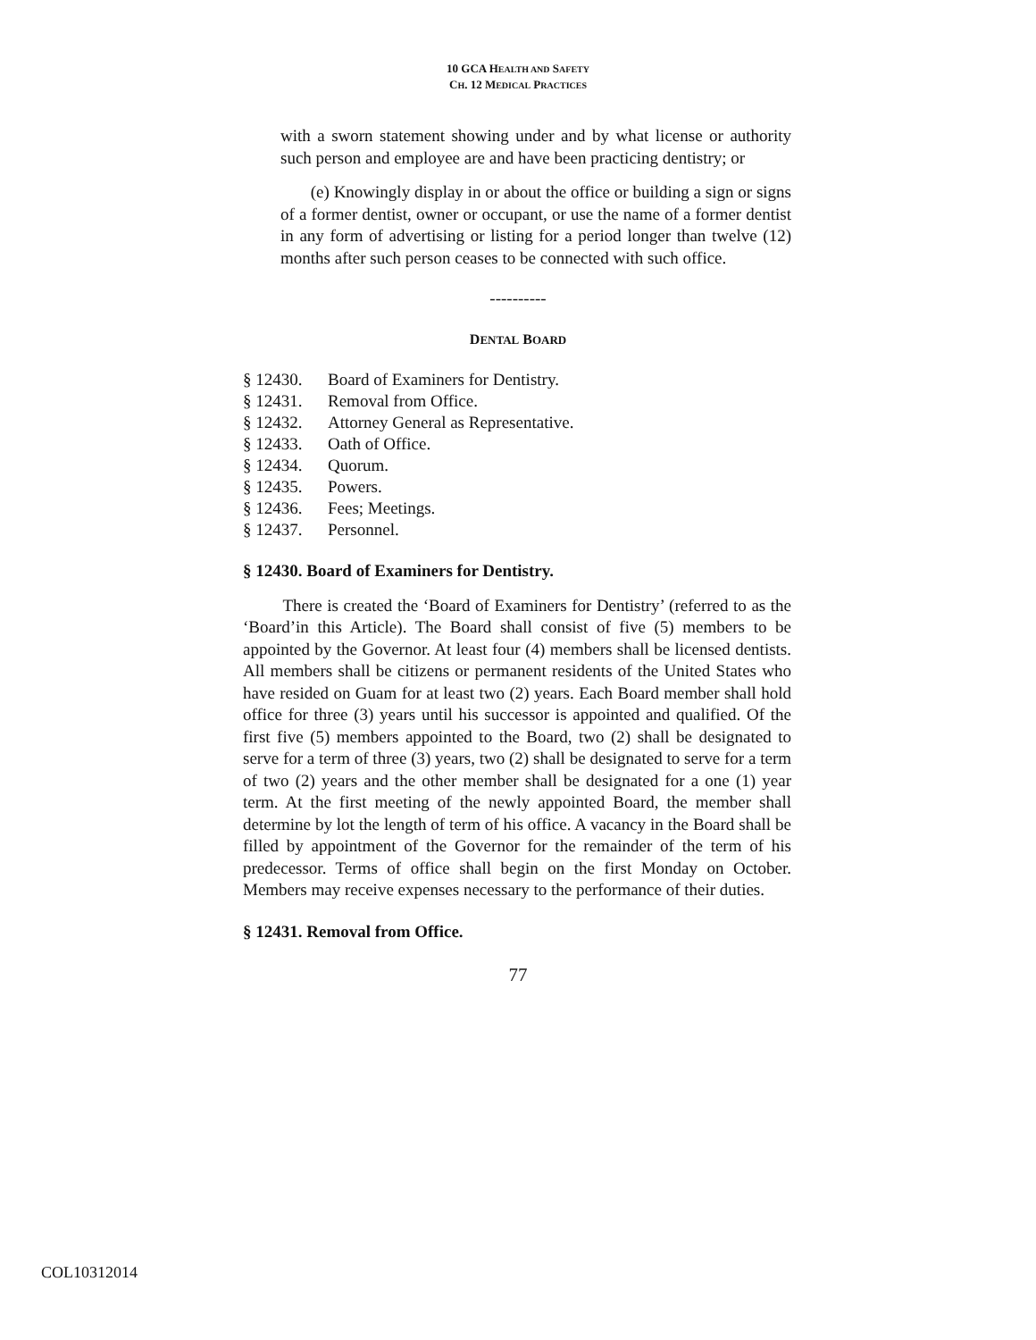10 GCA HEALTH AND SAFETY
CH. 12 MEDICAL PRACTICES
with a sworn statement showing under and by what license or authority such person and employee are and have been practicing dentistry; or
(e) Knowingly display in or about the office or building a sign or signs of a former dentist, owner or occupant, or use the name of a former dentist in any form of advertising or listing for a period longer than twelve (12) months after such person ceases to be connected with such office.
----------
DENTAL BOARD
| § 12430. | Board of Examiners for Dentistry. |
| § 12431. | Removal from Office. |
| § 12432. | Attorney General as Representative. |
| § 12433. | Oath of Office. |
| § 12434. | Quorum. |
| § 12435. | Powers. |
| § 12436. | Fees; Meetings. |
| § 12437. | Personnel. |
§ 12430. Board of Examiners for Dentistry.
There is created the ‘Board of Examiners for Dentistry’ (referred to as the ‘Board’in this Article). The Board shall consist of five (5) members to be appointed by the Governor. At least four (4) members shall be licensed dentists. All members shall be citizens or permanent residents of the United States who have resided on Guam for at least two (2) years. Each Board member shall hold office for three (3) years until his successor is appointed and qualified. Of the first five (5) members appointed to the Board, two (2) shall be designated to serve for a term of three (3) years, two (2) shall be designated to serve for a term of two (2) years and the other member shall be designated for a one (1) year term. At the first meeting of the newly appointed Board, the member shall determine by lot the length of term of his office. A vacancy in the Board shall be filled by appointment of the Governor for the remainder of the term of his predecessor. Terms of office shall begin on the first Monday on October. Members may receive expenses necessary to the performance of their duties.
§ 12431. Removal from Office.
77
COL10312014